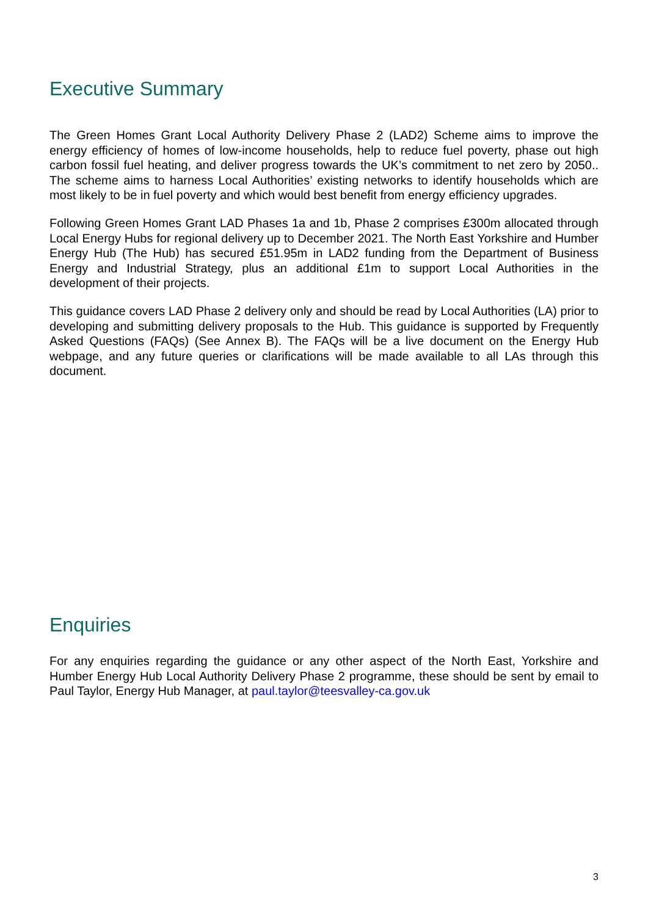Executive Summary
The Green Homes Grant Local Authority Delivery Phase 2 (LAD2) Scheme aims to improve the energy efficiency of homes of low-income households, help to reduce fuel poverty, phase out high carbon fossil fuel heating, and deliver progress towards the UK’s commitment to net zero by 2050.. The scheme aims to harness Local Authorities’ existing networks to identify households which are most likely to be in fuel poverty and which would best benefit from energy efficiency upgrades.
Following Green Homes Grant LAD Phases 1a and 1b, Phase 2 comprises £300m allocated through Local Energy Hubs for regional delivery up to December 2021. The North East Yorkshire and Humber Energy Hub (The Hub) has secured £51.95m in LAD2 funding from the Department of Business Energy and Industrial Strategy, plus an additional £1m to support Local Authorities in the development of their projects.
This guidance covers LAD Phase 2 delivery only and should be read by Local Authorities (LA) prior to developing and submitting delivery proposals to the Hub. This guidance is supported by Frequently Asked Questions (FAQs) (See Annex B). The FAQs will be a live document on the Energy Hub webpage, and any future queries or clarifications will be made available to all LAs through this document.
Enquiries
For any enquiries regarding the guidance or any other aspect of the North East, Yorkshire and Humber Energy Hub Local Authority Delivery Phase 2 programme, these should be sent by email to Paul Taylor, Energy Hub Manager, at paul.taylor@teesvalley-ca.gov.uk
3